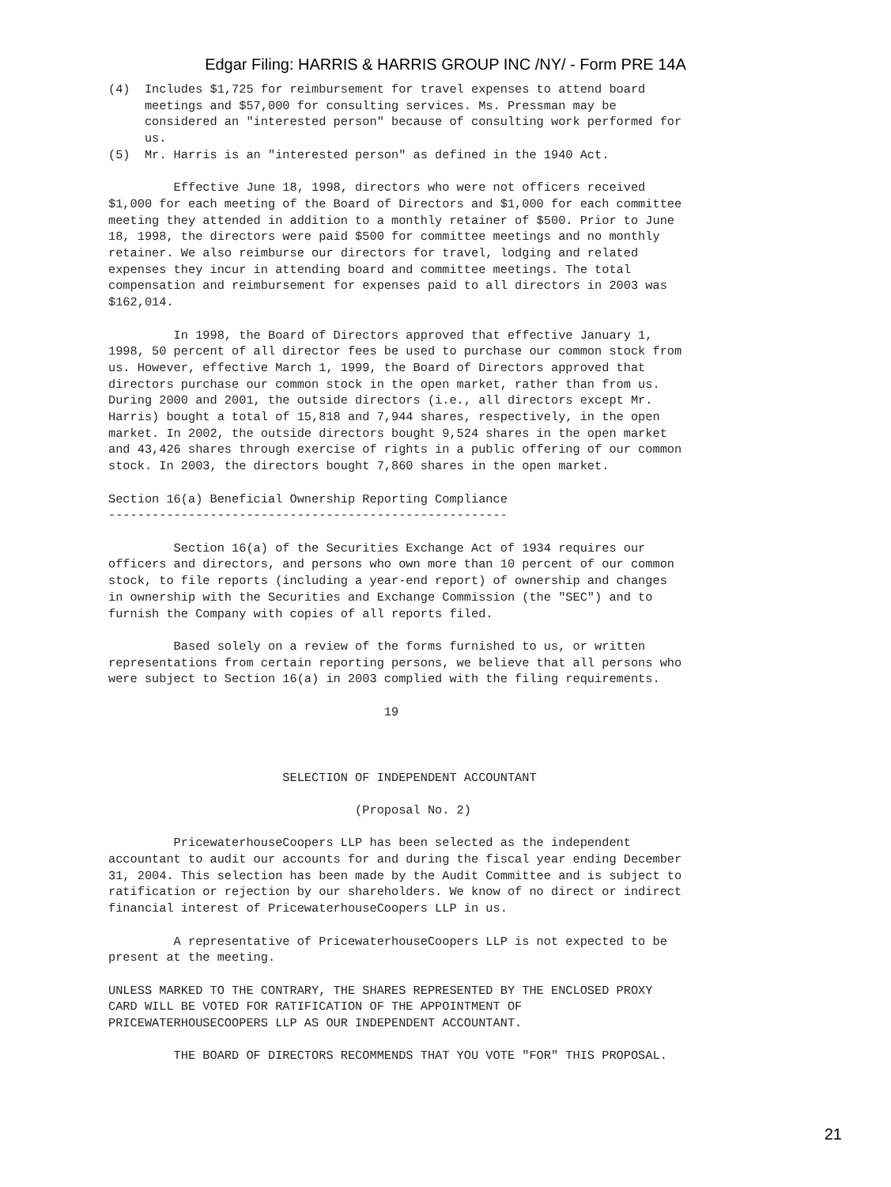Edgar Filing: HARRIS & HARRIS GROUP INC /NY/ - Form PRE 14A
(4)  Includes $1,725 for reimbursement for travel expenses to attend board
     meetings and $57,000 for consulting services. Ms. Pressman may be
     considered an "interested person" because of consulting work performed for
     us.
(5)  Mr. Harris is an "interested person" as defined in the 1940 Act.

         Effective June 18, 1998, directors who were not officers received
$1,000 for each meeting of the Board of Directors and $1,000 for each committee
meeting they attended in addition to a monthly retainer of $500. Prior to June
18, 1998, the directors were paid $500 for committee meetings and no monthly
retainer. We also reimburse our directors for travel, lodging and related
expenses they incur in attending board and committee meetings. The total
compensation and reimbursement for expenses paid to all directors in 2003 was
$162,014.

         In 1998, the Board of Directors approved that effective January 1,
1998, 50 percent of all director fees be used to purchase our common stock from
us. However, effective March 1, 1999, the Board of Directors approved that
directors purchase our common stock in the open market, rather than from us.
During 2000 and 2001, the outside directors (i.e., all directors except Mr.
Harris) bought a total of 15,818 and 7,944 shares, respectively, in the open
market. In 2002, the outside directors bought 9,524 shares in the open market
and 43,426 shares through exercise of rights in a public offering of our common
stock. In 2003, the directors bought 7,860 shares in the open market.

Section 16(a) Beneficial Ownership Reporting Compliance
-------------------------------------------------------

         Section 16(a) of the Securities Exchange Act of 1934 requires our
officers and directors, and persons who own more than 10 percent of our common
stock, to file reports (including a year-end report) of ownership and changes
in ownership with the Securities and Exchange Commission (the "SEC") and to
furnish the Company with copies of all reports filed.

         Based solely on a review of the forms furnished to us, or written
representations from certain reporting persons, we believe that all persons who
were subject to Section 16(a) in 2003 complied with the filing requirements.

                                      19



                        SELECTION OF INDEPENDENT ACCOUNTANT

                                  (Proposal No. 2)

         PricewaterhouseCoopers LLP has been selected as the independent
accountant to audit our accounts for and during the fiscal year ending December
31, 2004. This selection has been made by the Audit Committee and is subject to
ratification or rejection by our shareholders. We know of no direct or indirect
financial interest of PricewaterhouseCoopers LLP in us.

         A representative of PricewaterhouseCoopers LLP is not expected to be
present at the meeting.

UNLESS MARKED TO THE CONTRARY, THE SHARES REPRESENTED BY THE ENCLOSED PROXY
CARD WILL BE VOTED FOR RATIFICATION OF THE APPOINTMENT OF
PRICEWATERHOUSECOOPERS LLP AS OUR INDEPENDENT ACCOUNTANT.

         THE BOARD OF DIRECTORS RECOMMENDS THAT YOU VOTE "FOR" THIS PROPOSAL.
21